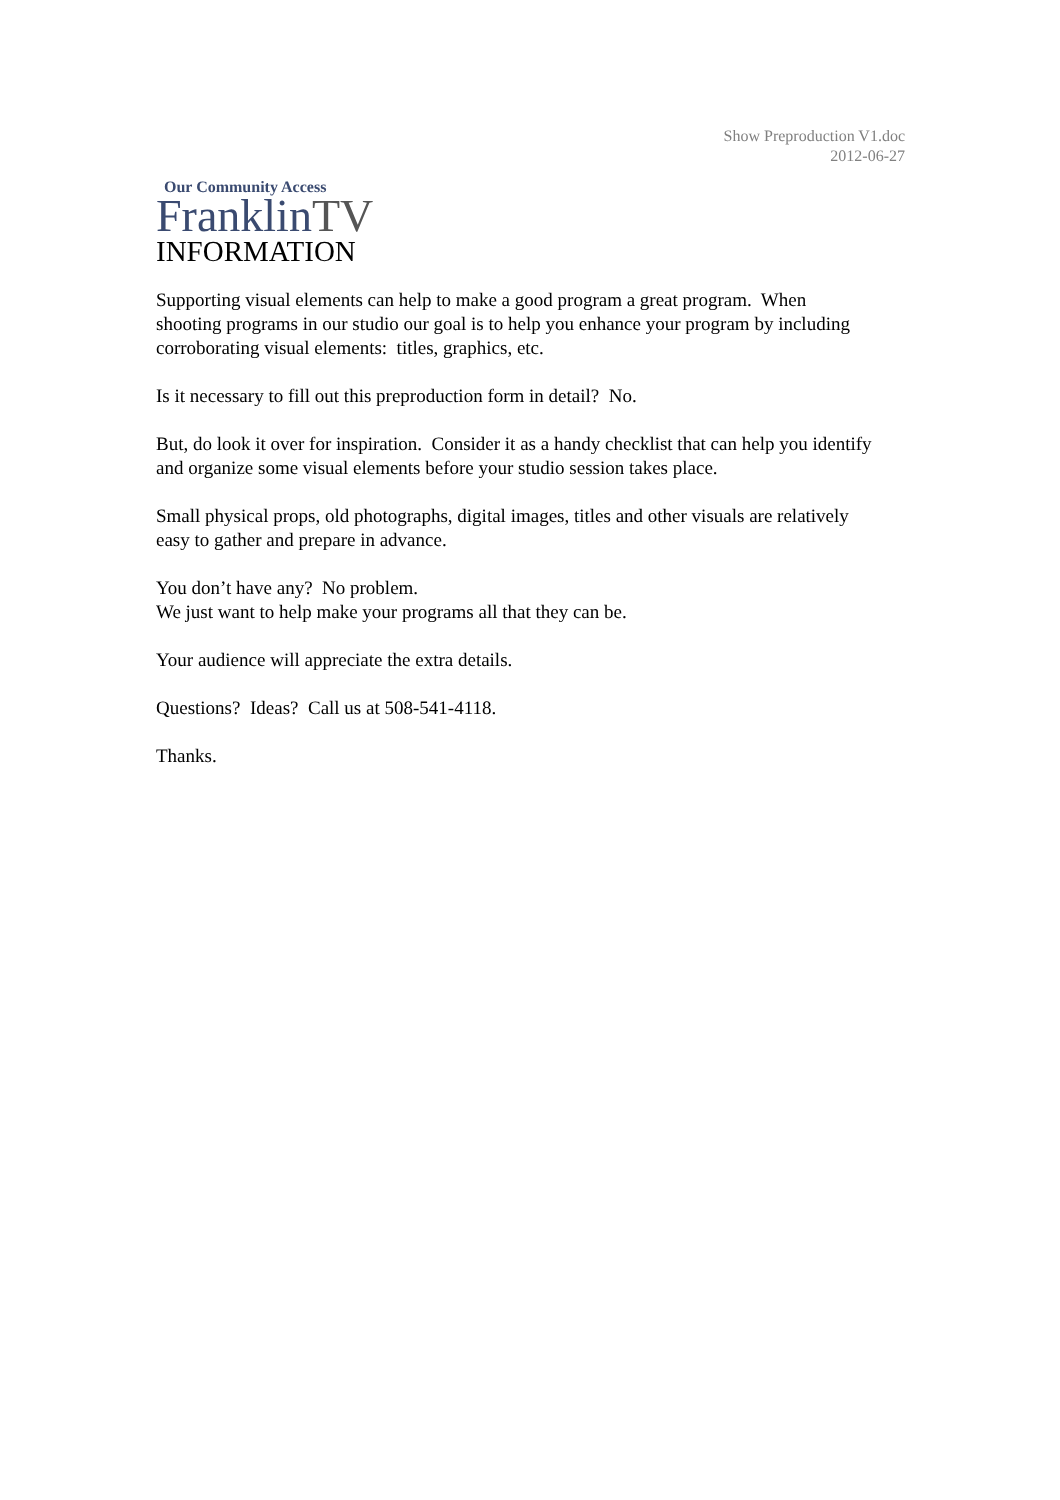Show Preproduction V1.doc
2012-06-27
Our Community Access
FranklinTV
INFORMATION
Supporting visual elements can help to make a good program a great program. When shooting programs in our studio our goal is to help you enhance your program by including corroborating visual elements: titles, graphics, etc.
Is it necessary to fill out this preproduction form in detail? No.
But, do look it over for inspiration. Consider it as a handy checklist that can help you identify and organize some visual elements before your studio session takes place.
Small physical props, old photographs, digital images, titles and other visuals are relatively easy to gather and prepare in advance.
You don’t have any? No problem.
We just want to help make your programs all that they can be.
Your audience will appreciate the extra details.
Questions? Ideas? Call us at 508-541-4118.
Thanks.